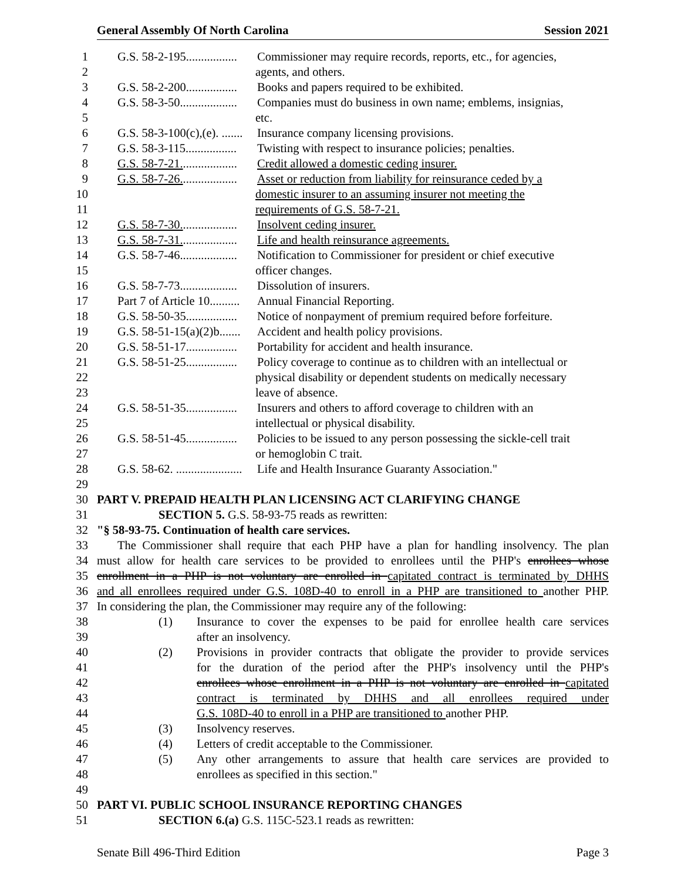General Assembly Of North Carolina Session 2021
1 G.S. 58-2-195................. Commissioner may require records, reports, etc., for agencies,
2 agents, and others.
3 G.S. 58-2-200................. Books and papers required to be exhibited.
4 G.S. 58-3-50................... Companies must do business in own name; emblems, insignias,
5 etc.
6 G.S. 58-3-100(c),(e). ....... Insurance company licensing provisions.
7 G.S. 58-3-115................. Twisting with respect to insurance policies; penalties.
8 G.S. 58-7-21................... Credit allowed a domestic ceding insurer.
9 G.S. 58-7-26................... Asset or reduction from liability for reinsurance ceded by a
10 domestic insurer to an assuming insurer not meeting the
11 requirements of G.S. 58-7-21.
12 G.S. 58-7-30................... Insolvent ceding insurer.
13 G.S. 58-7-31................... Life and health reinsurance agreements.
14 G.S. 58-7-46................... Notification to Commissioner for president or chief executive
15 officer changes.
16 G.S. 58-7-73................... Dissolution of insurers.
17 Part 7 of Article 10.......... Annual Financial Reporting.
18 G.S. 58-50-35................. Notice of nonpayment of premium required before forfeiture.
19 G.S. 58-51-15(a)(2)b....... Accident and health policy provisions.
20 G.S. 58-51-17................. Portability for accident and health insurance.
21 G.S. 58-51-25................. Policy coverage to continue as to children with an intellectual or
22 physical disability or dependent students on medically necessary
23 leave of absence.
24 G.S. 58-51-35................. Insurers and others to afford coverage to children with an
25 intellectual or physical disability.
26 G.S. 58-51-45................. Policies to be issued to any person possessing the sickle-cell trait
27 or hemoglobin C trait.
28 G.S. 58-62. ...................... Life and Health Insurance Guaranty Association."
29
30 PART V. PREPAID HEALTH PLAN LICENSING ACT CLARIFYING CHANGE
31 SECTION 5. G.S. 58-93-75 reads as rewritten:
32 "§ 58-93-75. Continuation of health care services.
33 The Commissioner shall require that each PHP have a plan for handling insolvency. The plan
34 must allow for health care services to be provided to enrollees until the PHP's enrollees whose
35 enrollment in a PHP is not voluntary are enrolled in capitated contract is terminated by DHHS
36 and all enrollees required under G.S. 108D-40 to enroll in a PHP are transitioned to another PHP.
37 In considering the plan, the Commissioner may require any of the following:
38 (1) Insurance to cover the expenses to be paid for enrollee health care services
39 after an insolvency.
40 (2) Provisions in provider contracts that obligate the provider to provide services
41 for the duration of the period after the PHP's insolvency until the PHP's
42 enrollees whose enrollment in a PHP is not voluntary are enrolled in capitated
43 contract is terminated by DHHS and all enrollees required under
44 G.S. 108D-40 to enroll in a PHP are transitioned to another PHP.
45 (3) Insolvency reserves.
46 (4) Letters of credit acceptable to the Commissioner.
47 (5) Any other arrangements to assure that health care services are provided to
48 enrollees as specified in this section."
49
50 PART VI. PUBLIC SCHOOL INSURANCE REPORTING CHANGES
51 SECTION 6.(a) G.S. 115C-523.1 reads as rewritten:
Senate Bill 496-Third Edition Page 3